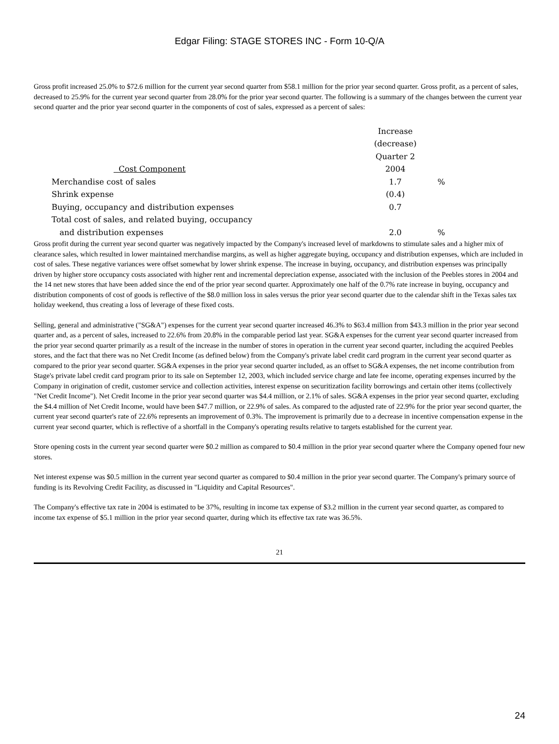Edgar Filing: STAGE STORES INC - Form 10-Q/A
Gross profit increased 25.0% to $72.6 million for the current year second quarter from $58.1 million for the prior year second quarter. Gross profit, as a percent of sales, decreased to 25.9% for the current year second quarter from 28.0% for the prior year second quarter. The following is a summary of the changes between the current year second quarter and the prior year second quarter in the components of cost of sales, expressed as a percent of sales:
| | Increase | |
| | (decrease) | |
| | Quarter 2 | |
| Cost Component | 2004 | |
| Merchandise cost of sales | 1.7 | % |
| Shrink expense | (0.4) | |
| Buying, occupancy and distribution expenses | 0.7 | |
| Total cost of sales, and related buying, occupancy | | |
| and distribution expenses | 2.0 | % |
Gross profit during the current year second quarter was negatively impacted by the Company's increased level of markdowns to stimulate sales and a higher mix of clearance sales, which resulted in lower maintained merchandise margins, as well as higher aggregate buying, occupancy and distribution expenses, which are included in cost of sales. These negative variances were offset somewhat by lower shrink expense. The increase in buying, occupancy, and distribution expenses was principally driven by higher store occupancy costs associated with higher rent and incremental depreciation expense, associated with the inclusion of the Peebles stores in 2004 and the 14 net new stores that have been added since the end of the prior year second quarter. Approximately one half of the 0.7% rate increase in buying, occupancy and distribution components of cost of goods is reflective of the $8.0 million loss in sales versus the prior year second quarter due to the calendar shift in the Texas sales tax holiday weekend, thus creating a loss of leverage of these fixed costs.
Selling, general and administrative ("SG&A") expenses for the current year second quarter increased 46.3% to $63.4 million from $43.3 million in the prior year second quarter and, as a percent of sales, increased to 22.6% from 20.8% in the comparable period last year. SG&A expenses for the current year second quarter increased from the prior year second quarter primarily as a result of the increase in the number of stores in operation in the current year second quarter, including the acquired Peebles stores, and the fact that there was no Net Credit Income (as defined below) from the Company's private label credit card program in the current year second quarter as compared to the prior year second quarter. SG&A expenses in the prior year second quarter included, as an offset to SG&A expenses, the net income contribution from Stage's private label credit card program prior to its sale on September 12, 2003, which included service charge and late fee income, operating expenses incurred by the Company in origination of credit, customer service and collection activities, interest expense on securitization facility borrowings and certain other items (collectively "Net Credit Income"). Net Credit Income in the prior year second quarter was $4.4 million, or 2.1% of sales. SG&A expenses in the prior year second quarter, excluding the $4.4 million of Net Credit Income, would have been $47.7 million, or 22.9% of sales. As compared to the adjusted rate of 22.9% for the prior year second quarter, the current year second quarter's rate of 22.6% represents an improvement of 0.3%. The improvement is primarily due to a decrease in incentive compensation expense in the current year second quarter, which is reflective of a shortfall in the Company's operating results relative to targets established for the current year.
Store opening costs in the current year second quarter were $0.2 million as compared to $0.4 million in the prior year second quarter where the Company opened four new stores.
Net interest expense was $0.5 million in the current year second quarter as compared to $0.4 million in the prior year second quarter. The Company's primary source of funding is its Revolving Credit Facility, as discussed in "Liquidity and Capital Resources".
The Company's effective tax rate in 2004 is estimated to be 37%, resulting in income tax expense of $3.2 million in the current year second quarter, as compared to income tax expense of $5.1 million in the prior year second quarter, during which its effective tax rate was 36.5%.
21
24